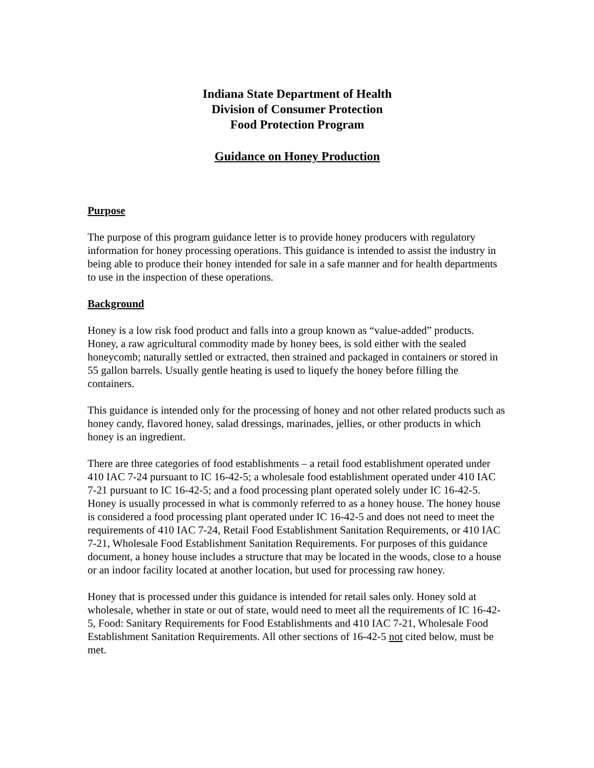Indiana State Department of Health
Division of Consumer Protection
Food Protection Program
Guidance on Honey Production
Purpose
The purpose of this program guidance letter is to provide honey producers with regulatory information for honey processing operations. This guidance is intended to assist the industry in being able to produce their honey intended for sale in a safe manner and for health departments to use in the inspection of these operations.
Background
Honey is a low risk food product and falls into a group known as “value-added” products. Honey, a raw agricultural commodity made by honey bees, is sold either with the sealed honeycomb; naturally settled or extracted, then strained and packaged in containers or stored in 55 gallon barrels. Usually gentle heating is used to liquefy the honey before filling the containers.
This guidance is intended only for the processing of honey and not other related products such as honey candy, flavored honey, salad dressings, marinades, jellies, or other products in which honey is an ingredient.
There are three categories of food establishments – a retail food establishment operated under 410 IAC 7-24 pursuant to IC 16-42-5; a wholesale food establishment operated under 410 IAC 7-21 pursuant to IC 16-42-5; and a food processing plant operated solely under IC 16-42-5. Honey is usually processed in what is commonly referred to as a honey house. The honey house is considered a food processing plant operated under IC 16-42-5 and does not need to meet the requirements of 410 IAC 7-24, Retail Food Establishment Sanitation Requirements, or 410 IAC 7-21, Wholesale Food Establishment Sanitation Requirements. For purposes of this guidance document, a honey house includes a structure that may be located in the woods, close to a house or an indoor facility located at another location, but used for processing raw honey.
Honey that is processed under this guidance is intended for retail sales only. Honey sold at wholesale, whether in state or out of state, would need to meet all the requirements of IC 16-42-5, Food: Sanitary Requirements for Food Establishments and 410 IAC 7-21, Wholesale Food Establishment Sanitation Requirements. All other sections of 16-42-5 not cited below, must be met.